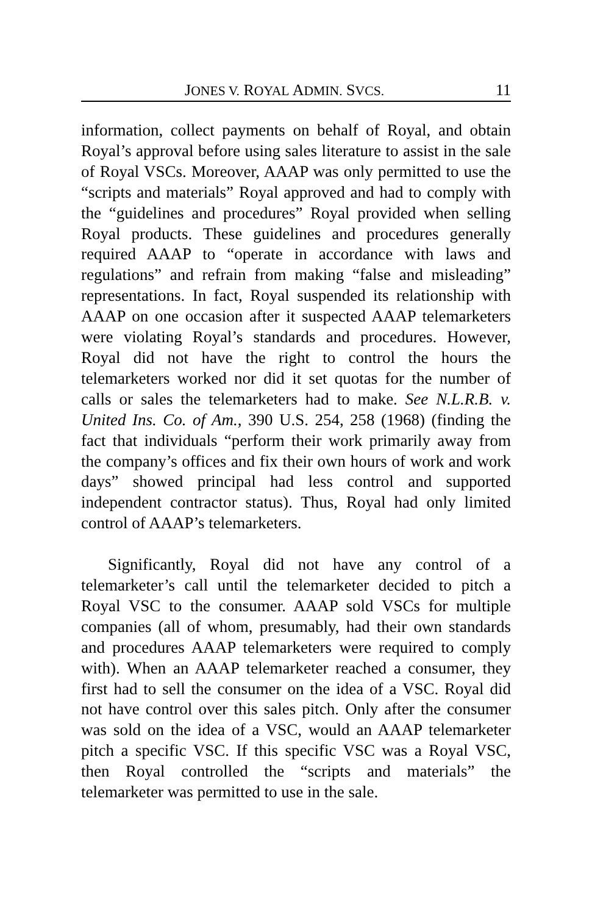JONES V. ROYAL ADMIN. SVCS. 11
information, collect payments on behalf of Royal, and obtain Royal’s approval before using sales literature to assist in the sale of Royal VSCs. Moreover, AAAP was only permitted to use the “scripts and materials” Royal approved and had to comply with the “guidelines and procedures” Royal provided when selling Royal products. These guidelines and procedures generally required AAAP to “operate in accordance with laws and regulations” and refrain from making “false and misleading” representations. In fact, Royal suspended its relationship with AAAP on one occasion after it suspected AAAP telemarketers were violating Royal’s standards and procedures. However, Royal did not have the right to control the hours the telemarketers worked nor did it set quotas for the number of calls or sales the telemarketers had to make. See N.L.R.B. v. United Ins. Co. of Am., 390 U.S. 254, 258 (1968) (finding the fact that individuals “perform their work primarily away from the company’s offices and fix their own hours of work and work days” showed principal had less control and supported independent contractor status). Thus, Royal had only limited control of AAAP’s telemarketers.
Significantly, Royal did not have any control of a telemarketer’s call until the telemarketer decided to pitch a Royal VSC to the consumer. AAAP sold VSCs for multiple companies (all of whom, presumably, had their own standards and procedures AAAP telemarketers were required to comply with). When an AAAP telemarketer reached a consumer, they first had to sell the consumer on the idea of a VSC. Royal did not have control over this sales pitch. Only after the consumer was sold on the idea of a VSC, would an AAAP telemarketer pitch a specific VSC. If this specific VSC was a Royal VSC, then Royal controlled the “scripts and materials” the telemarketer was permitted to use in the sale.